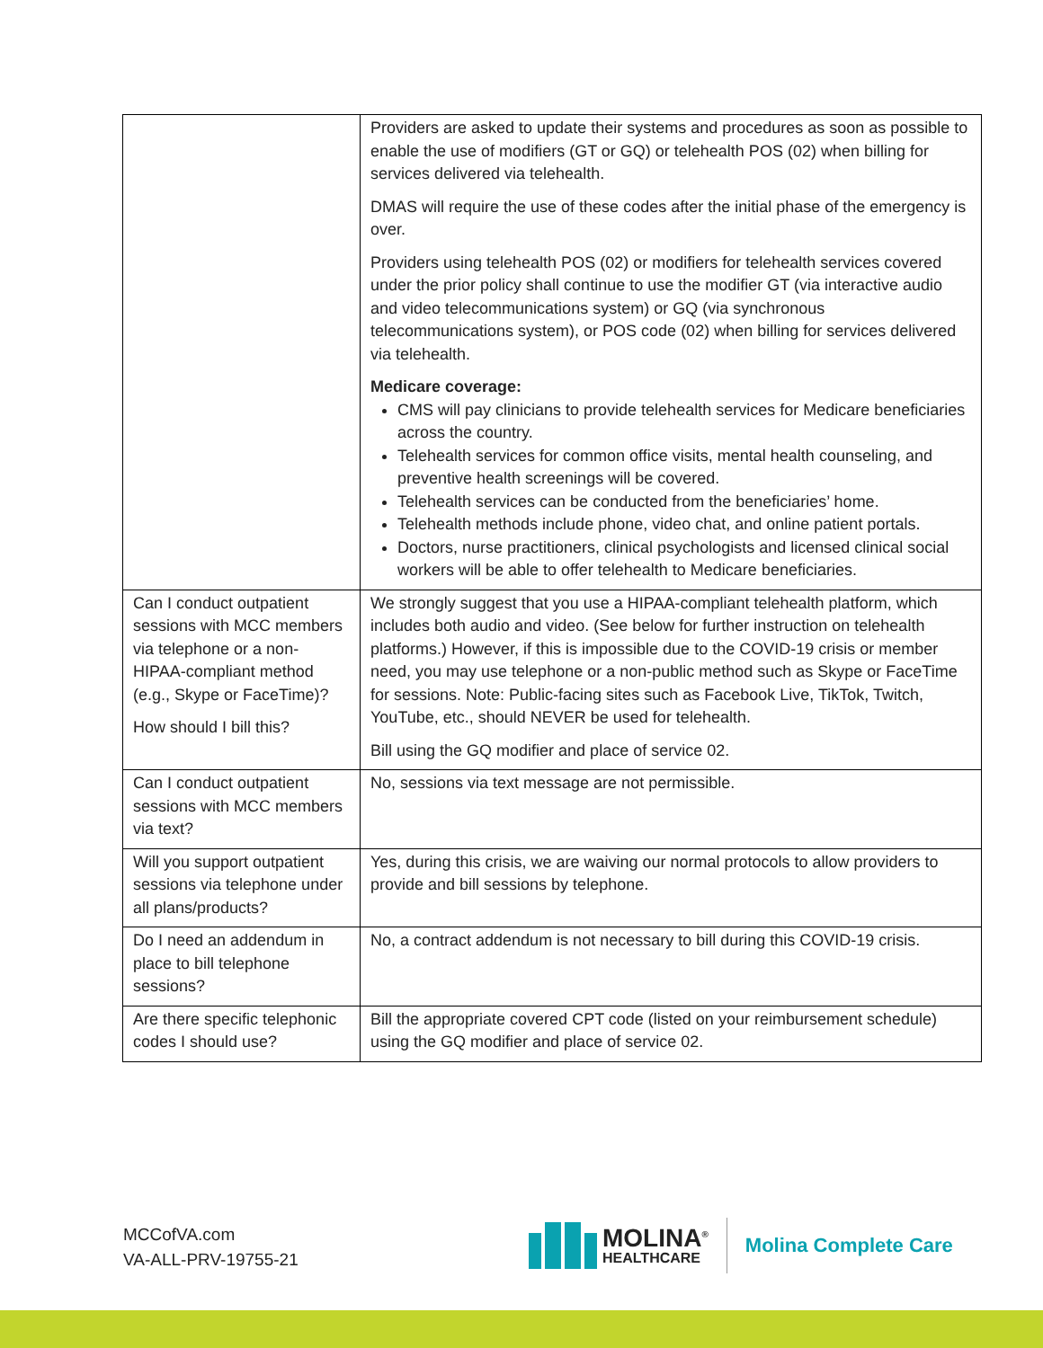| | Providers are asked to update their systems and procedures as soon as possible to enable the use of modifiers (GT or GQ) or telehealth POS (02) when billing for services delivered via telehealth. DMAS will require the use of these codes after the initial phase of the emergency is over. Providers using telehealth POS (02) or modifiers for telehealth services covered under the prior policy shall continue to use the modifier GT (via interactive audio and video telecommunications system) or GQ (via synchronous telecommunications system), or POS code (02) when billing for services delivered via telehealth. Medicare coverage: CMS will pay clinicians to provide telehealth services for Medicare beneficiaries across the country. Telehealth services for common office visits, mental health counseling, and preventive health screenings will be covered. Telehealth services can be conducted from the beneficiaries’ home. Telehealth methods include phone, video chat, and online patient portals. Doctors, nurse practitioners, clinical psychologists and licensed clinical social workers will be able to offer telehealth to Medicare beneficiaries. |
| Can I conduct outpatient sessions with MCC members via telephone or a non-HIPAA-compliant method (e.g., Skype or FaceTime)? How should I bill this? | We strongly suggest that you use a HIPAA-compliant telehealth platform, which includes both audio and video. (See below for further instruction on telehealth platforms.) However, if this is impossible due to the COVID-19 crisis or member need, you may use telephone or a non-public method such as Skype or FaceTime for sessions. Note: Public-facing sites such as Facebook Live, TikTok, Twitch, YouTube, etc., should NEVER be used for telehealth. Bill using the GQ modifier and place of service 02. |
| Can I conduct outpatient sessions with MCC members via text? | No, sessions via text message are not permissible. |
| Will you support outpatient sessions via telephone under all plans/products? | Yes, during this crisis, we are waiving our normal protocols to allow providers to provide and bill sessions by telephone. |
| Do I need an addendum in place to bill telephone sessions? | No, a contract addendum is not necessary to bill during this COVID-19 crisis. |
| Are there specific telephonic codes I should use? | Bill the appropriate covered CPT code (listed on your reimbursement schedule) using the GQ modifier and place of service 02. |
MCCofVA.com
VA-ALL-PRV-19755-21
MOLINA<sup>®</sup>
HEALTHCARE
Molina Complete Care